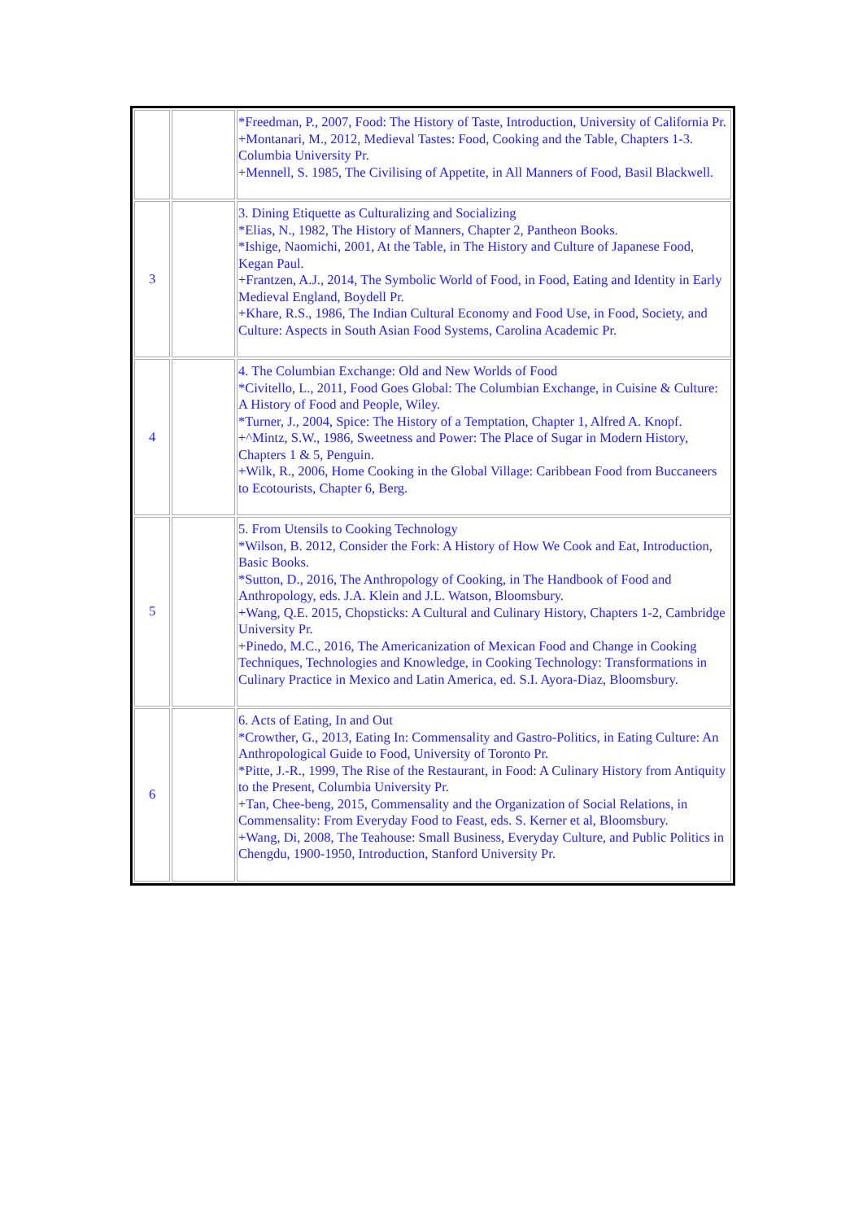| | | *Freedman, P., 2007, Food: The History of Taste, Introduction, University of California Pr. +Montanari, M., 2012, Medieval Tastes: Food, Cooking and the Table, Chapters 1-3. Columbia University Pr. +Mennell, S. 1985, The Civilising of Appetite, in All Manners of Food, Basil Blackwell. |
| 3 | | 3. Dining Etiquette as Culturalizing and Socializing *Elias, N., 1982, The History of Manners, Chapter 2, Pantheon Books. *Ishige, Naomichi, 2001, At the Table, in The History and Culture of Japanese Food, Kegan Paul. +Frantzen, A.J., 2014, The Symbolic World of Food, in Food, Eating and Identity in Early Medieval England, Boydell Pr. +Khare, R.S., 1986, The Indian Cultural Economy and Food Use, in Food, Society, and Culture: Aspects in South Asian Food Systems, Carolina Academic Pr. |
| 4 | | 4. The Columbian Exchange: Old and New Worlds of Food *Civitello, L., 2011, Food Goes Global: The Columbian Exchange, in Cuisine & Culture: A History of Food and People, Wiley. *Turner, J., 2004, Spice: The History of a Temptation, Chapter 1, Alfred A. Knopf. +^Mintz, S.W., 1986, Sweetness and Power: The Place of Sugar in Modern History, Chapters 1 & 5, Penguin. +Wilk, R., 2006, Home Cooking in the Global Village: Caribbean Food from Buccaneers to Ecotourists, Chapter 6, Berg. |
| 5 | | 5. From Utensils to Cooking Technology *Wilson, B. 2012, Consider the Fork: A History of How We Cook and Eat, Introduction, Basic Books. *Sutton, D., 2016, The Anthropology of Cooking, in The Handbook of Food and Anthropology, eds. J.A. Klein and J.L. Watson, Bloomsbury. +Wang, Q.E. 2015, Chopsticks: A Cultural and Culinary History, Chapters 1-2, Cambridge University Pr. +Pinedo, M.C., 2016, The Americanization of Mexican Food and Change in Cooking Techniques, Technologies and Knowledge, in Cooking Technology: Transformations in Culinary Practice in Mexico and Latin America, ed. S.I. Ayora-Diaz, Bloomsbury. |
| 6 | | 6. Acts of Eating, In and Out *Crowther, G., 2013, Eating In: Commensality and Gastro-Politics, in Eating Culture: An Anthropological Guide to Food, University of Toronto Pr. *Pitte, J.-R., 1999, The Rise of the Restaurant, in Food: A Culinary History from Antiquity to the Present, Columbia University Pr. +Tan, Chee-beng, 2015, Commensality and the Organization of Social Relations, in Commensality: From Everyday Food to Feast, eds. S. Kerner et al, Bloomsbury. +Wang, Di, 2008, The Teahouse: Small Business, Everyday Culture, and Public Politics in Chengdu, 1900-1950, Introduction, Stanford University Pr. |